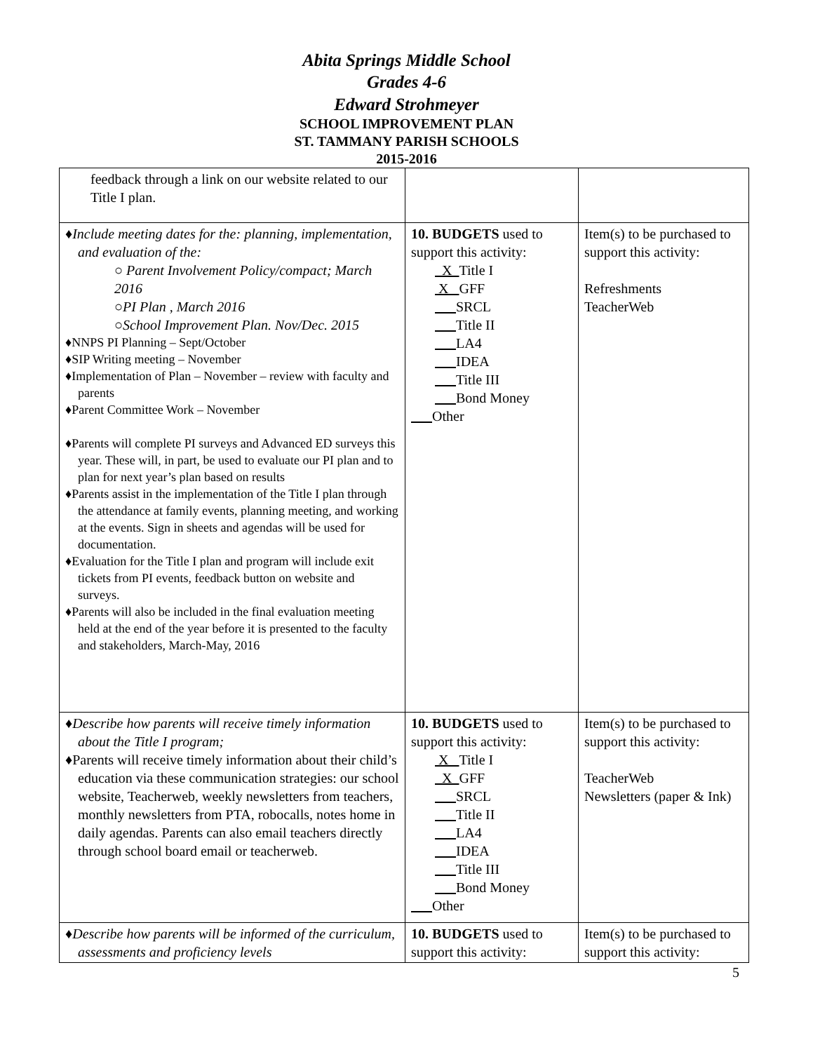Abita Springs Middle School
Grades 4-6
Edward Strohmeyer
SCHOOL IMPROVEMENT PLAN
ST. TAMMANY PARISH SCHOOLS
2015-2016
| feedback through a link on our website related to our Title I plan. | | |
| ♦Include meeting dates for the: planning, implementation, and evaluation of the: ○ Parent Involvement Policy/compact; March 2016 ○PI Plan , March 2016 ○School Improvement Plan. Nov/Dec. 2015 ♦NNPS PI Planning – Sept/October ♦SIP Writing meeting – November ♦Implementation of Plan – November – review with faculty and parents ♦Parent Committee Work – November ♦Parents will complete PI surveys and Advanced ED surveys this year. These will, in part, be used to evaluate our PI plan and to plan for next year’s plan based on results ♦Parents assist in the implementation of the Title I plan through the attendance at family events, planning meeting, and working at the events. Sign in sheets and agendas will be used for documentation. ♦Evaluation for the Title I plan and program will include exit tickets from PI events, feedback button on website and surveys. ♦Parents will also be included in the final evaluation meeting held at the end of the year before it is presented to the faculty and stakeholders, March-May, 2016 | 10. BUDGETS used to support this activity: X Title I X GFF SRCL Title II LA4 IDEA Title III Bond Money Other | Item(s) to be purchased to support this activity: Refreshments TeacherWeb |
| ♦Describe how parents will receive timely information about the Title I program; ♦Parents will receive timely information about their child’s education via these communication strategies: our school website, Teacherweb, weekly newsletters from teachers, monthly newsletters from PTA, robocalls, notes home in daily agendas. Parents can also email teachers directly through school board email or teacherweb. | 10. BUDGETS used to support this activity: X Title I X GFF SRCL Title II LA4 IDEA Title III Bond Money Other | Item(s) to be purchased to support this activity: TeacherWeb Newsletters (paper & Ink) |
| ♦Describe how parents will be informed of the curriculum, assessments and proficiency levels | 10. BUDGETS used to support this activity: | Item(s) to be purchased to support this activity: |
5